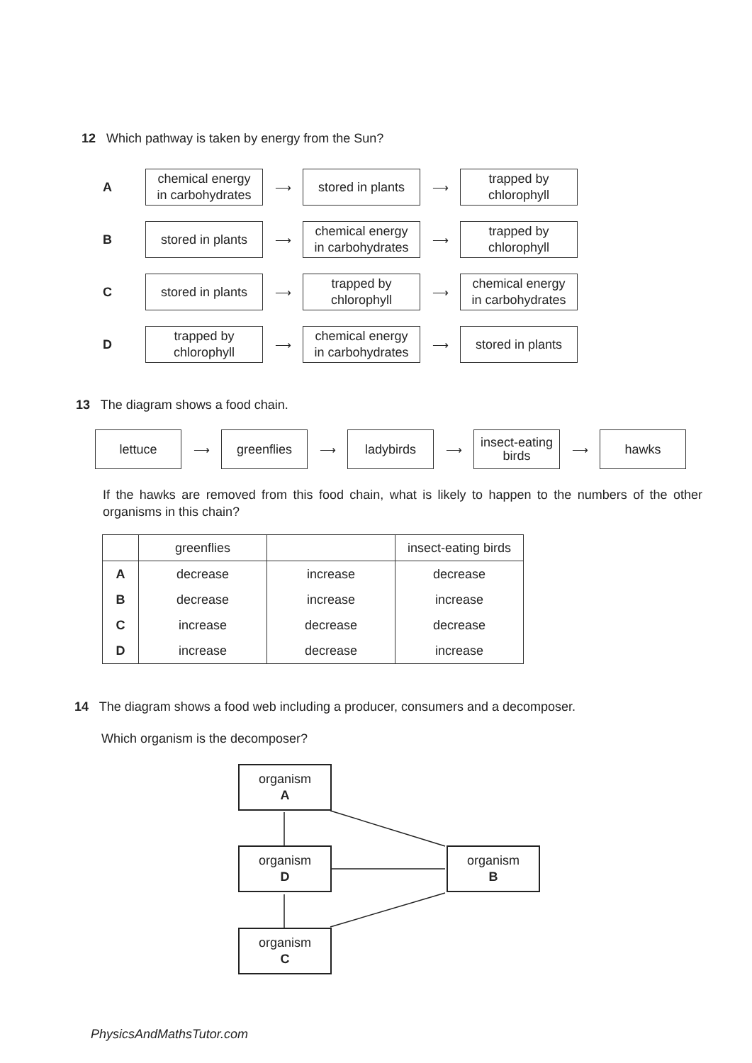12 Which pathway is taken by energy from the Sun?
A
chemical energy
in carbohydrates
⟶
stored in plants
⟶
trapped by
chlorophyll
B
stored in plants
⟶
chemical energy
in carbohydrates
⟶
trapped by
chlorophyll
C
stored in plants
⟶
trapped by
chlorophyll
⟶
chemical energy
in carbohydrates
D
trapped by
chlorophyll
⟶
chemical energy
in carbohydrates
⟶
stored in plants
13 The diagram shows a food chain.
lettuce
⟶
greenflies
⟶
ladybirds
⟶
insect-eating
birds
⟶
hawks
If the hawks are removed from this food chain, what is likely to happen to the numbers of the other organisms in this chain?
| | greenflies | | insect-eating birds |
| --- | --- | --- | --- |
| A | decrease | increase | decrease |
| B | decrease | increase | increase |
| C | increase | decrease | decrease |
| D | increase | decrease | increase |
14 The diagram shows a food web including a producer, consumers and a decomposer.
Which organism is the decomposer?
organism
A
organism
D
organism
C
organism
B
PhysicsAndMathsTutor.com